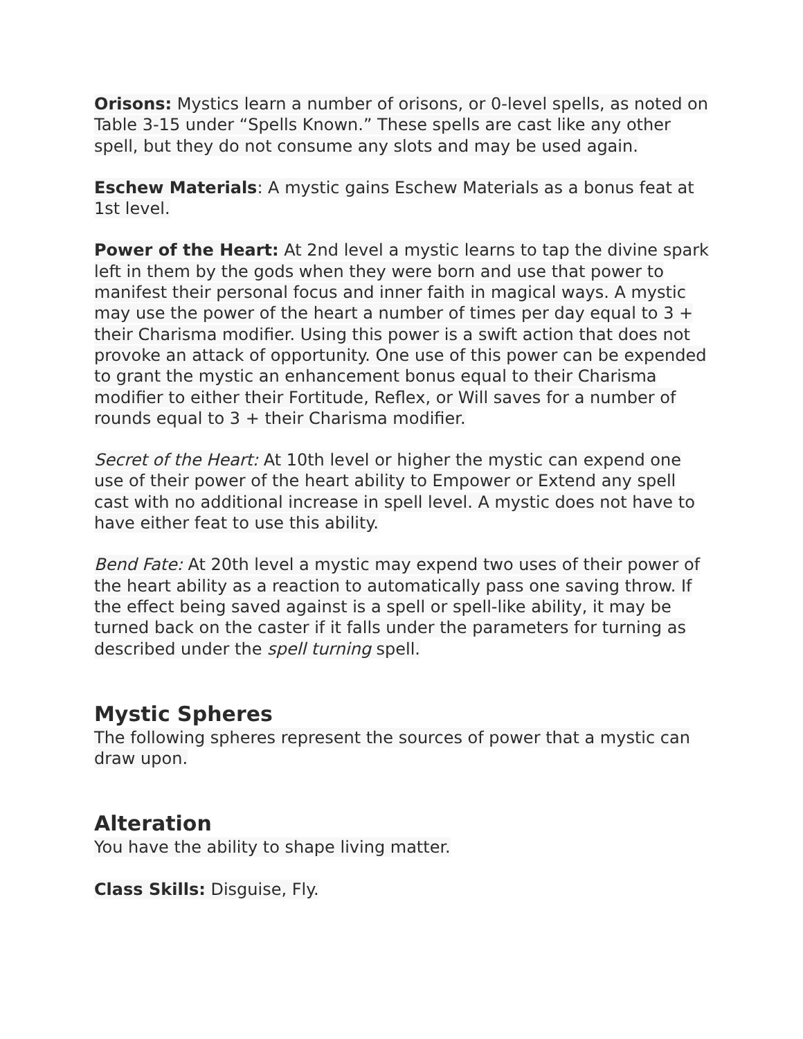Orisons: Mystics learn a number of orisons, or 0-level spells, as noted on Table 3-15 under “Spells Known.” These spells are cast like any other spell, but they do not consume any slots and may be used again.
Eschew Materials: A mystic gains Eschew Materials as a bonus feat at 1st level.
Power of the Heart: At 2nd level a mystic learns to tap the divine spark left in them by the gods when they were born and use that power to manifest their personal focus and inner faith in magical ways. A mystic may use the power of the heart a number of times per day equal to 3 + their Charisma modifier. Using this power is a swift action that does not provoke an attack of opportunity. One use of this power can be expended to grant the mystic an enhancement bonus equal to their Charisma modifier to either their Fortitude, Reflex, or Will saves for a number of rounds equal to 3 + their Charisma modifier.
Secret of the Heart: At 10th level or higher the mystic can expend one use of their power of the heart ability to Empower or Extend any spell cast with no additional increase in spell level. A mystic does not have to have either feat to use this ability.
Bend Fate: At 20th level a mystic may expend two uses of their power of the heart ability as a reaction to automatically pass one saving throw. If the effect being saved against is a spell or spell-like ability, it may be turned back on the caster if it falls under the parameters for turning as described under the spell turning spell.
Mystic Spheres
The following spheres represent the sources of power that a mystic can draw upon.
Alteration
You have the ability to shape living matter.
Class Skills: Disguise, Fly.